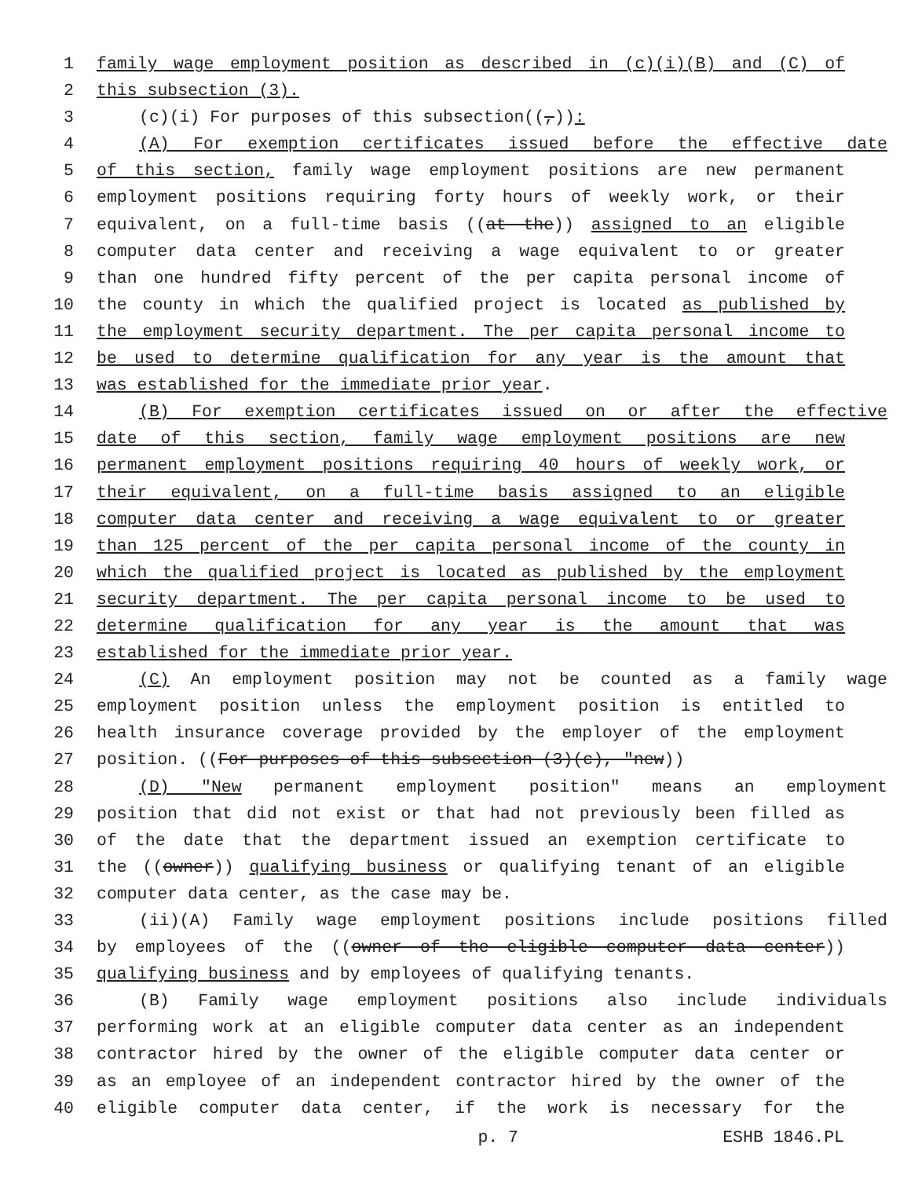1 family wage employment position as described in (c)(i)(B) and (C) of
2 this subsection (3).
3 (c)(i) For purposes of this subsection((,)):
4 (A) For exemption certificates issued before the effective date
5 of this section, family wage employment positions are new permanent
6 employment positions requiring forty hours of weekly work, or their
7 equivalent, on a full-time basis ((at the)) assigned to an eligible
8 computer data center and receiving a wage equivalent to or greater
9 than one hundred fifty percent of the per capita personal income of
10 the county in which the qualified project is located as published by
11 the employment security department. The per capita personal income to
12 be used to determine qualification for any year is the amount that
13 was established for the immediate prior year.
14 (B) For exemption certificates issued on or after the effective
15 date of this section, family wage employment positions are new
16 permanent employment positions requiring 40 hours of weekly work, or
17 their equivalent, on a full-time basis assigned to an eligible
18 computer data center and receiving a wage equivalent to or greater
19 than 125 percent of the per capita personal income of the county in
20 which the qualified project is located as published by the employment
21 security department. The per capita personal income to be used to
22 determine qualification for any year is the amount that was
23 established for the immediate prior year.
24 (C) An employment position may not be counted as a family wage
25 employment position unless the employment position is entitled to
26 health insurance coverage provided by the employer of the employment
27 position. ((For purposes of this subsection (3)(c), "new))
28 (D) "New permanent employment position" means an employment
29 position that did not exist or that had not previously been filled as
30 of the date that the department issued an exemption certificate to
31 the ((owner)) qualifying business or qualifying tenant of an eligible
32 computer data center, as the case may be.
33 (ii)(A) Family wage employment positions include positions filled
34 by employees of the ((owner of the eligible computer data center))
35 qualifying business and by employees of qualifying tenants.
36 (B) Family wage employment positions also include individuals
37 performing work at an eligible computer data center as an independent
38 contractor hired by the owner of the eligible computer data center or
39 as an employee of an independent contractor hired by the owner of the
40 eligible computer data center, if the work is necessary for the
p. 7 ESHB 1846.PL